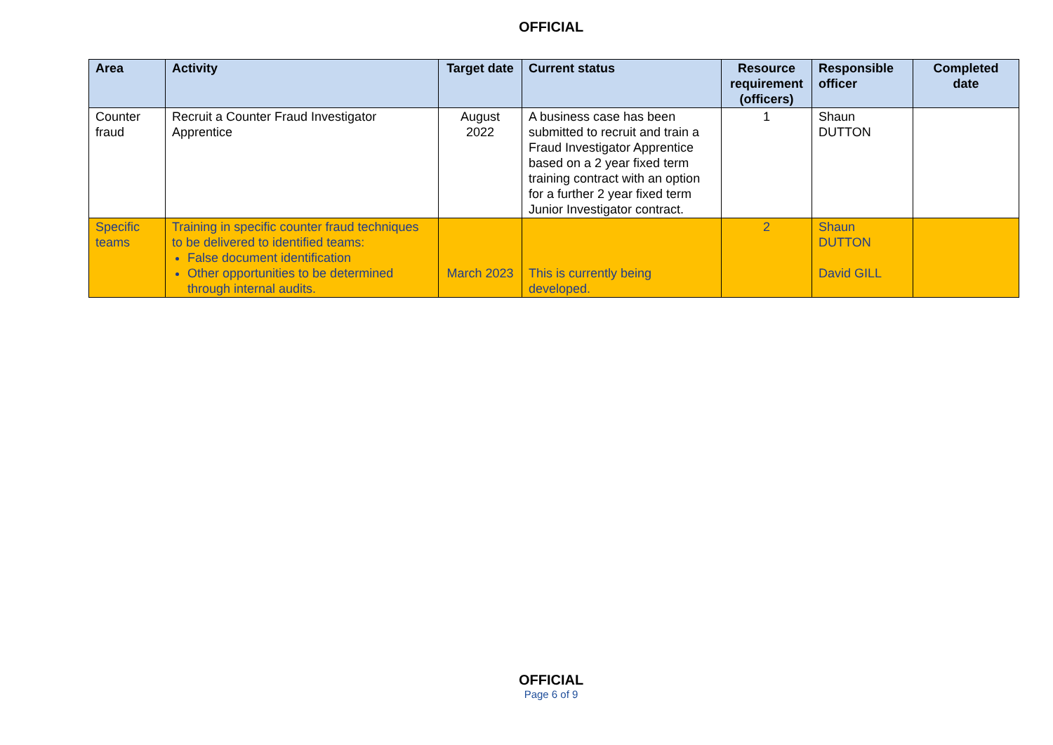OFFICIAL
| Area | Activity | Target date | Current status | Resource requirement (officers) | Responsible officer | Completed date |
| --- | --- | --- | --- | --- | --- | --- |
| Counter fraud | Recruit a Counter Fraud Investigator Apprentice | August 2022 | A business case has been submitted to recruit and train a Fraud Investigator Apprentice based on a 2 year fixed term training contract with an option for a further 2 year fixed term Junior Investigator contract. | 1 | Shaun DUTTON | |
| Specific teams | Training in specific counter fraud techniques to be delivered to identified teams: False document identification Other opportunities to be determined through internal audits. | March 2023 | This is currently being developed. | 2 | Shaun DUTTON David GILL | |
OFFICIAL
Page 6 of 9